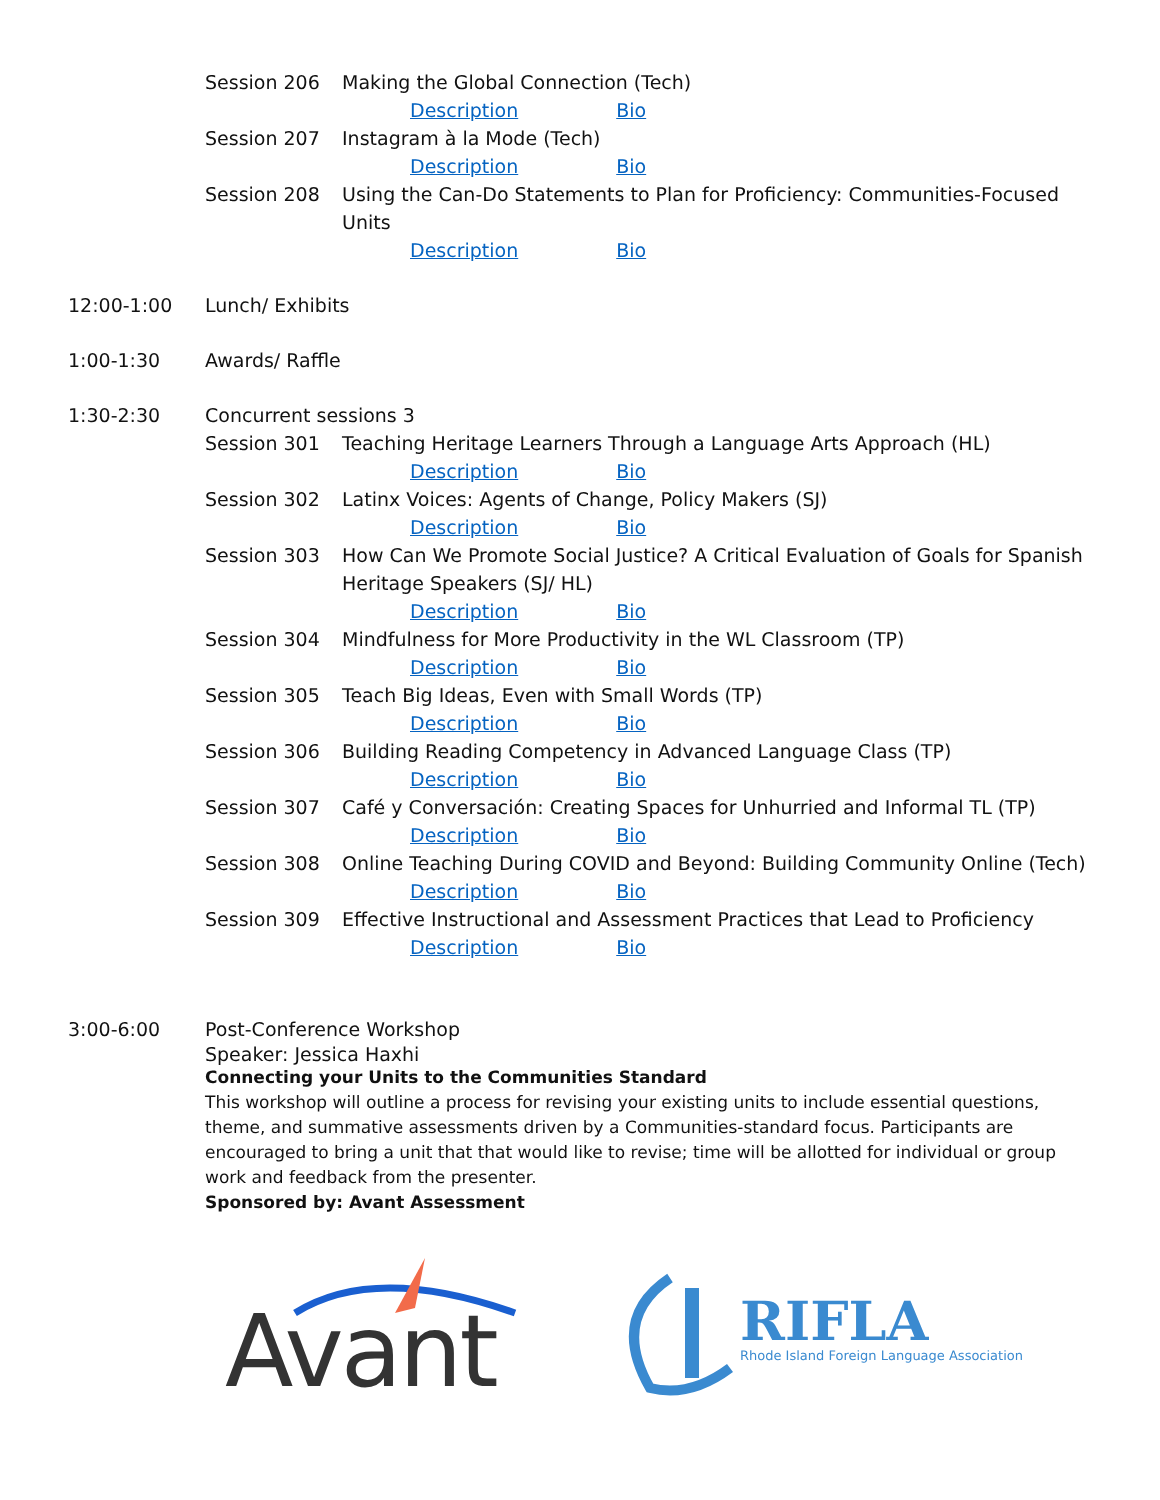Session 206 Making the Global Connection (Tech)
Description Bio
Session 207 Instagram à la Mode (Tech)
Description Bio
Session 208 Using the Can-Do Statements to Plan for Proficiency: Communities-Focused Units
Description Bio
12:00-1:00 Lunch/ Exhibits
1:00-1:30 Awards/ Raffle
1:30-2:30 Concurrent sessions 3
Session 301 Teaching Heritage Learners Through a Language Arts Approach (HL)
Description Bio
Session 302 Latinx Voices: Agents of Change, Policy Makers (SJ)
Description Bio
Session 303 How Can We Promote Social Justice? A Critical Evaluation of Goals for Spanish Heritage Speakers (SJ/ HL)
Description Bio
Session 304 Mindfulness for More Productivity in the WL Classroom (TP)
Description Bio
Session 305 Teach Big Ideas, Even with Small Words (TP)
Description Bio
Session 306 Building Reading Competency in Advanced Language Class (TP)
Description Bio
Session 307 Café y Conversación: Creating Spaces for Unhurried and Informal TL (TP)
Description Bio
Session 308 Online Teaching During COVID and Beyond: Building Community Online (Tech)
Description Bio
Session 309 Effective Instructional and Assessment Practices that Lead to Proficiency
Description Bio
3:00-6:00 Post-Conference Workshop
Speaker: Jessica Haxhi
Connecting your Units to the Communities Standard
This workshop will outline a process for revising your existing units to include essential questions, theme, and summative assessments driven by a Communities-standard focus. Participants are encouraged to bring a unit that that would like to revise; time will be allotted for individual or group work and feedback from the presenter.
Sponsored by: Avant Assessment
Avant
RIFLA
Rhode Island Foreign Language Association